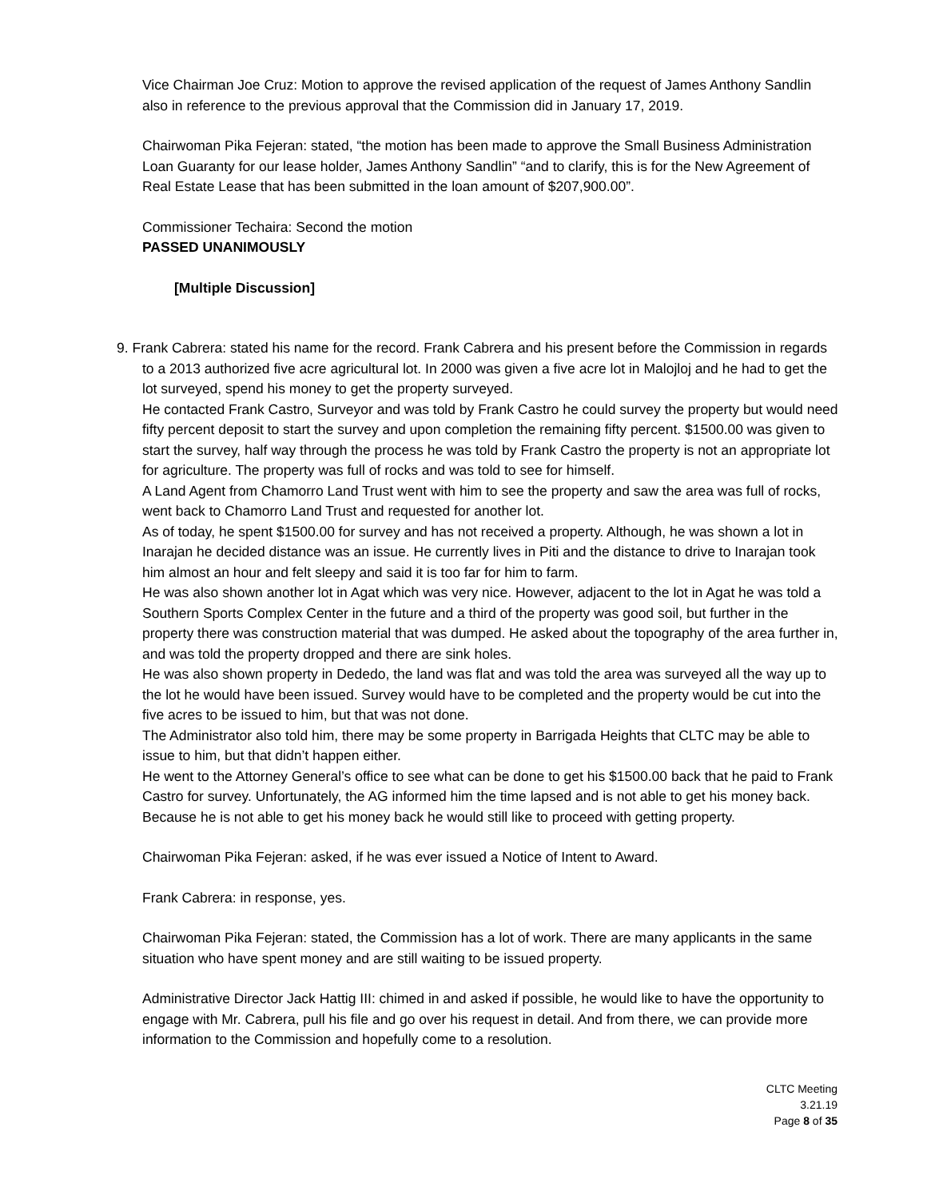Vice Chairman Joe Cruz: Motion to approve the revised application of the request of James Anthony Sandlin also in reference to the previous approval that the Commission did in January 17, 2019.
Chairwoman Pika Fejeran: stated, “the motion has been made to approve the Small Business Administration Loan Guaranty for our lease holder, James Anthony Sandlin” “and to clarify, this is for the New Agreement of Real Estate Lease that has been submitted in the loan amount of $207,900.00”.
Commissioner Techaira: Second the motion
PASSED UNANIMOUSLY
[Multiple Discussion]
9. Frank Cabrera: stated his name for the record. Frank Cabrera and his present before the Commission in regards to a 2013 authorized five acre agricultural lot. In 2000 was given a five acre lot in Malojloj and he had to get the lot surveyed, spend his money to get the property surveyed.
He contacted Frank Castro, Surveyor and was told by Frank Castro he could survey the property but would need fifty percent deposit to start the survey and upon completion the remaining fifty percent. $1500.00 was given to start the survey, half way through the process he was told by Frank Castro the property is not an appropriate lot for agriculture. The property was full of rocks and was told to see for himself.
A Land Agent from Chamorro Land Trust went with him to see the property and saw the area was full of rocks, went back to Chamorro Land Trust and requested for another lot.
As of today, he spent $1500.00 for survey and has not received a property. Although, he was shown a lot in Inarajan he decided distance was an issue. He currently lives in Piti and the distance to drive to Inarajan took him almost an hour and felt sleepy and said it is too far for him to farm.
He was also shown another lot in Agat which was very nice. However, adjacent to the lot in Agat he was told a Southern Sports Complex Center in the future and a third of the property was good soil, but further in the property there was construction material that was dumped. He asked about the topography of the area further in, and was told the property dropped and there are sink holes.
He was also shown property in Dededo, the land was flat and was told the area was surveyed all the way up to the lot he would have been issued. Survey would have to be completed and the property would be cut into the five acres to be issued to him, but that was not done.
The Administrator also told him, there may be some property in Barrigada Heights that CLTC may be able to issue to him, but that didn’t happen either.
He went to the Attorney General’s office to see what can be done to get his $1500.00 back that he paid to Frank Castro for survey. Unfortunately, the AG informed him the time lapsed and is not able to get his money back. Because he is not able to get his money back he would still like to proceed with getting property.
Chairwoman Pika Fejeran: asked, if he was ever issued a Notice of Intent to Award.
Frank Cabrera: in response, yes.
Chairwoman Pika Fejeran: stated, the Commission has a lot of work. There are many applicants in the same situation who have spent money and are still waiting to be issued property.
Administrative Director Jack Hattig III: chimed in and asked if possible, he would like to have the opportunity to engage with Mr. Cabrera, pull his file and go over his request in detail. And from there, we can provide more information to the Commission and hopefully come to a resolution.
CLTC Meeting
3.21.19
Page 8 of 35